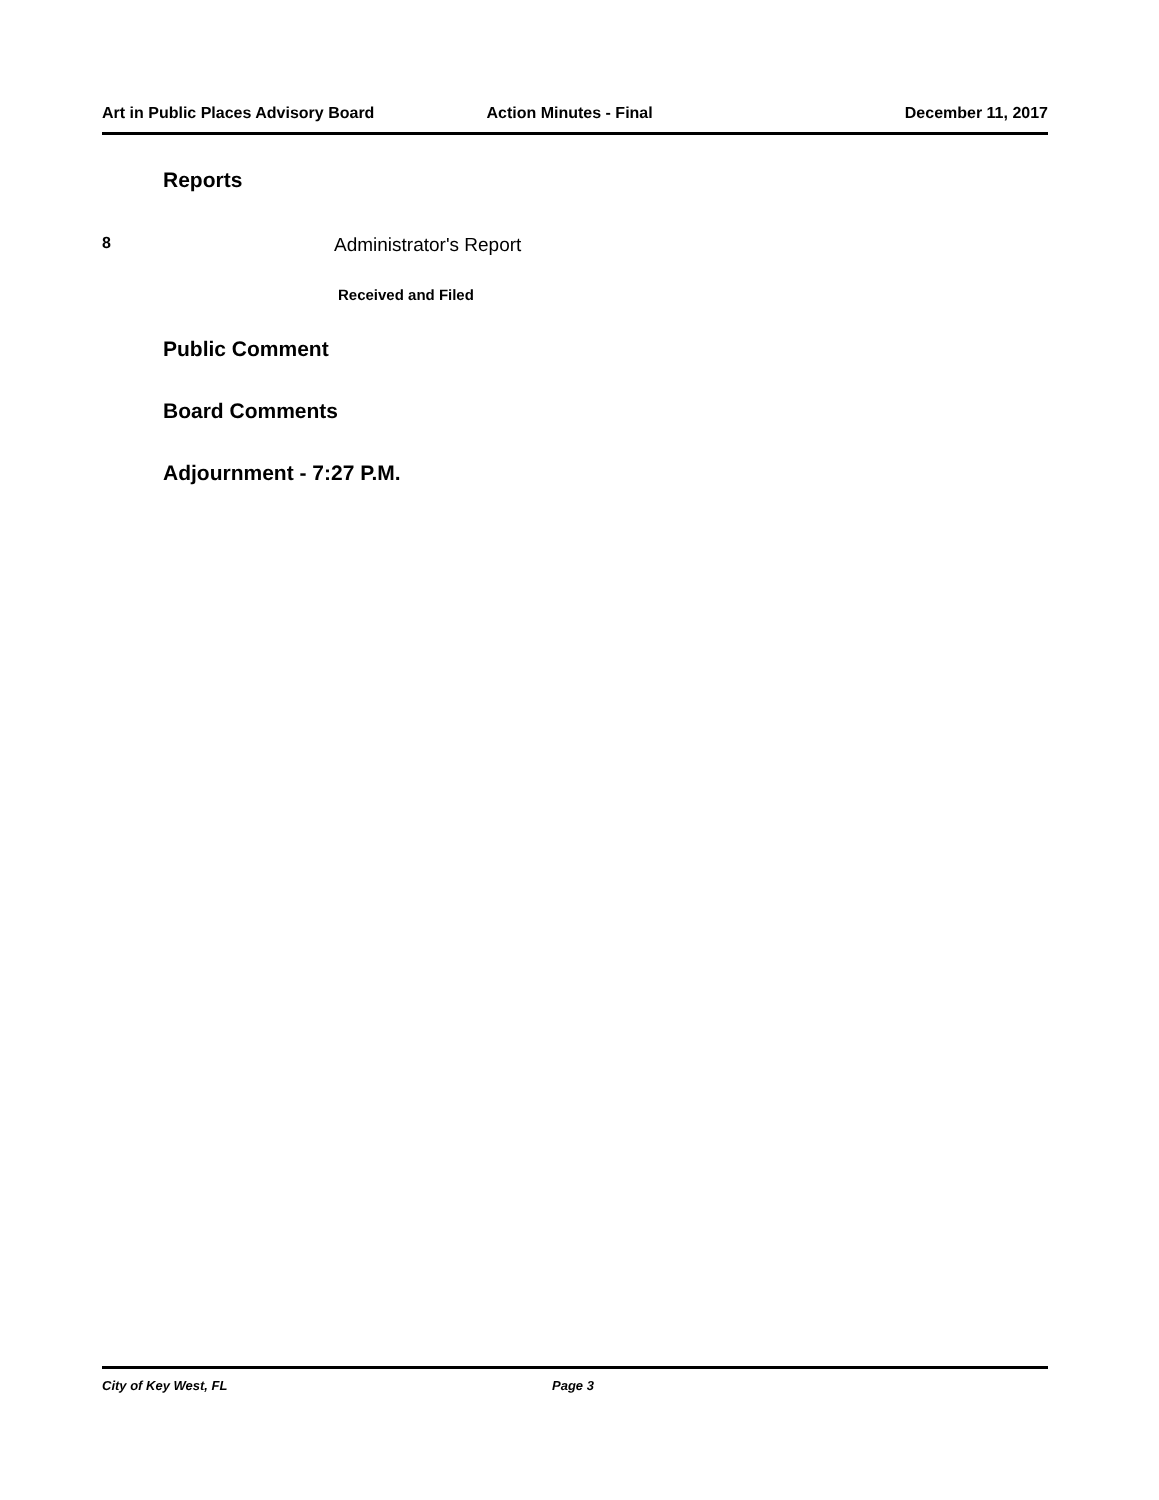Art in Public Places Advisory Board Action Minutes - Final December 11, 2017
Reports
8 Administrator's Report
Received and Filed
Public Comment
Board Comments
Adjournment - 7:27 P.M.
City of Key West, FL Page 3